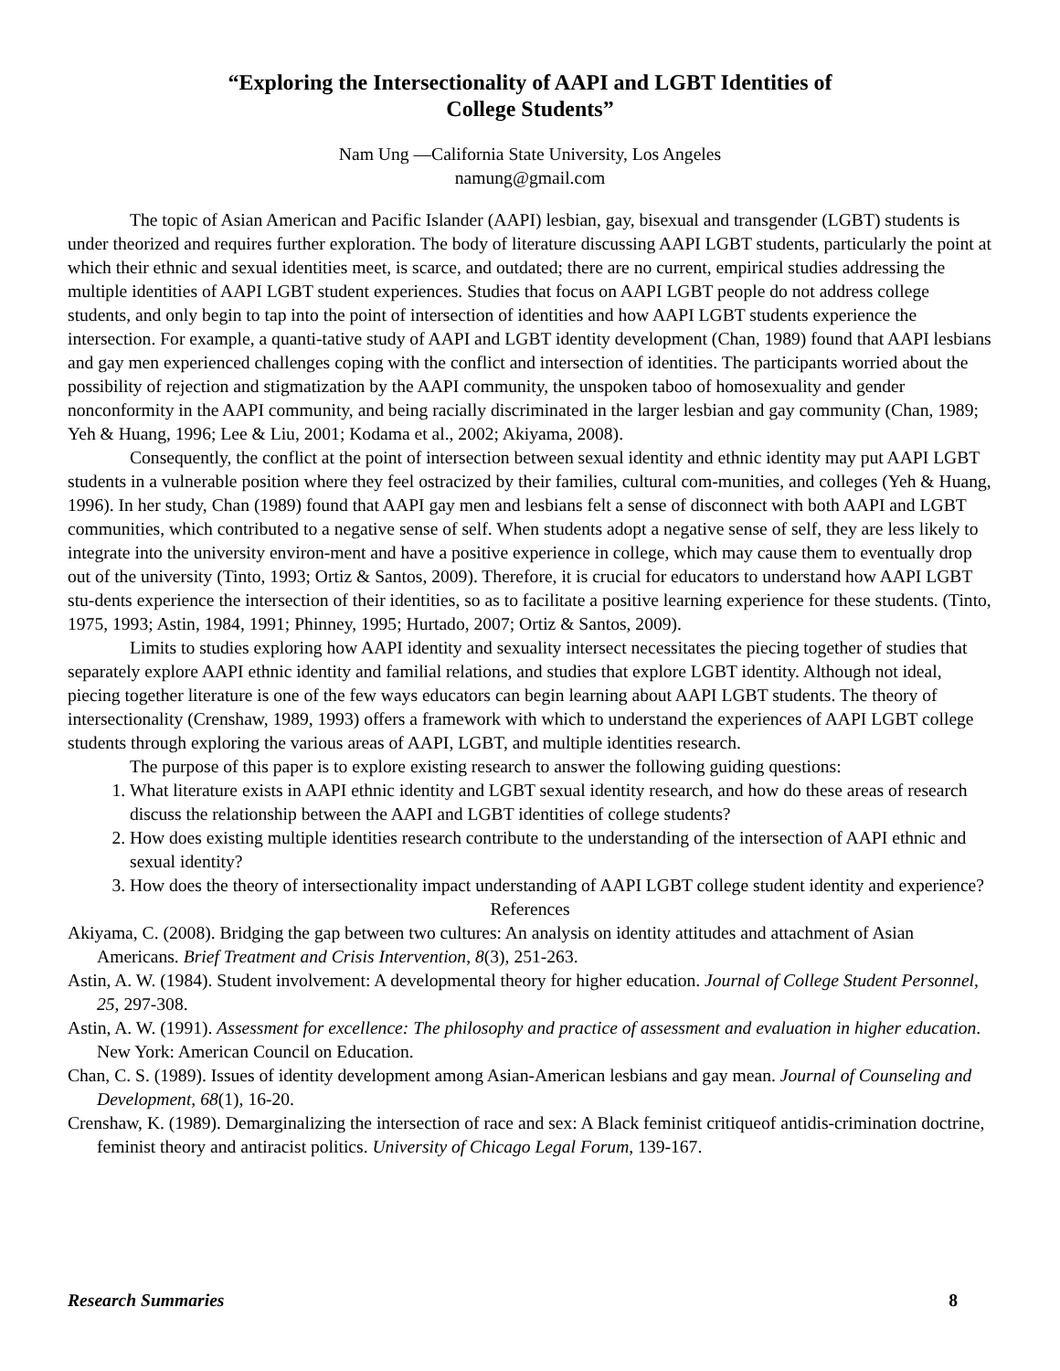“Exploring the Intersectionality of AAPI and LGBT Identities of
College Students”
Nam Ung —California State University, Los Angeles
namung@gmail.com
The topic of Asian American and Pacific Islander (AAPI) lesbian, gay, bisexual and transgender (LGBT) students is under theorized and requires further exploration. The body of literature discussing AAPI LGBT students, particularly the point at which their ethnic and sexual identities meet, is scarce, and outdated; there are no current, empirical studies addressing the multiple identities of AAPI LGBT student experiences. Studies that focus on AAPI LGBT people do not address college students, and only begin to tap into the point of intersection of identities and how AAPI LGBT students experience the intersection. For example, a quanti-tative study of AAPI and LGBT identity development (Chan, 1989) found that AAPI lesbians and gay men experienced challenges coping with the conflict and intersection of identities. The participants worried about the possibility of rejection and stigmatization by the AAPI community, the unspoken taboo of homosexuality and gender nonconformity in the AAPI community, and being racially discriminated in the larger lesbian and gay community (Chan, 1989; Yeh & Huang, 1996; Lee & Liu, 2001; Kodama et al., 2002; Akiyama, 2008).
Consequently, the conflict at the point of intersection between sexual identity and ethnic identity may put AAPI LGBT students in a vulnerable position where they feel ostracized by their families, cultural com-munities, and colleges (Yeh & Huang, 1996). In her study, Chan (1989) found that AAPI gay men and lesbians felt a sense of disconnect with both AAPI and LGBT communities, which contributed to a negative sense of self. When students adopt a negative sense of self, they are less likely to integrate into the university environ-ment and have a positive experience in college, which may cause them to eventually drop out of the university (Tinto, 1993; Ortiz & Santos, 2009). Therefore, it is crucial for educators to understand how AAPI LGBT stu-dents experience the intersection of their identities, so as to facilitate a positive learning experience for these students. (Tinto, 1975, 1993; Astin, 1984, 1991; Phinney, 1995; Hurtado, 2007; Ortiz & Santos, 2009).
Limits to studies exploring how AAPI identity and sexuality intersect necessitates the piecing together of studies that separately explore AAPI ethnic identity and familial relations, and studies that explore LGBT identity. Although not ideal, piecing together literature is one of the few ways educators can begin learning about AAPI LGBT students. The theory of intersectionality (Crenshaw, 1989, 1993) offers a framework with which to understand the experiences of AAPI LGBT college students through exploring the various areas of AAPI, LGBT, and multiple identities research.
The purpose of this paper is to explore existing research to answer the following guiding questions:
1. What literature exists in AAPI ethnic identity and LGBT sexual identity research, and how do these areas of research discuss the relationship between the AAPI and LGBT identities of college students?
2. How does existing multiple identities research contribute to the understanding of the intersection of AAPI ethnic and sexual identity?
3. How does the theory of intersectionality impact understanding of AAPI LGBT college student identity and experience?
References
Akiyama, C. (2008). Bridging the gap between two cultures: An analysis on identity attitudes and attachment of Asian Americans. Brief Treatment and Crisis Intervention, 8(3), 251-263.
Astin, A. W. (1984). Student involvement: A developmental theory for higher education. Journal of College Student Personnel, 25, 297-308.
Astin, A. W. (1991). Assessment for excellence: The philosophy and practice of assessment and evaluation in higher education. New York: American Council on Education.
Chan, C. S. (1989). Issues of identity development among Asian-American lesbians and gay mean. Journal of Counseling and Development, 68(1), 16-20.
Crenshaw, K. (1989). Demarginalizing the intersection of race and sex: A Black feminist critiqueof antidis-crimination doctrine, feminist theory and antiracist politics. University of Chicago Legal Forum, 139-167.
Research Summaries 8